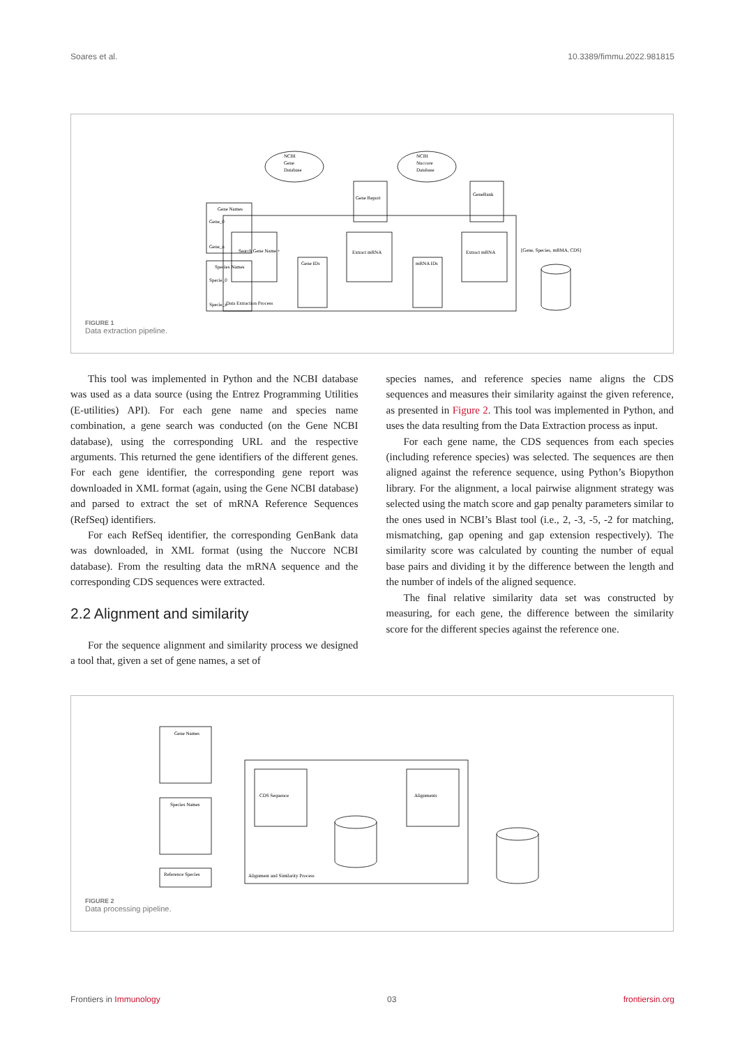Soares et al. 10.3389/fimmu.2022.981815
NCBI
Gene
Database
NCBI
Nuccore
Database
Gene Names
Gene_0
Gene_n
Species Names
Specie_0
Specie_n
Data Extraction Process
Search Gene Name +
Gene IDs
Extract mRNA
mRNA IDs
Extract mRNA
Gene Report
GeneBank
[Gene, Species, mRMA, CDS]
FIGURE 1
Data extraction pipeline.
This tool was implemented in Python and the NCBI database was used as a data source (using the Entrez Programming Utilities (E-utilities) API). For each gene name and species name combination, a gene search was conducted (on the Gene NCBI database), using the corresponding URL and the respective arguments. This returned the gene identifiers of the different genes. For each gene identifier, the corresponding gene report was downloaded in XML format (again, using the Gene NCBI database) and parsed to extract the set of mRNA Reference Sequences (RefSeq) identifiers.
For each RefSeq identifier, the corresponding GenBank data was downloaded, in XML format (using the Nuccore NCBI database). From the resulting data the mRNA sequence and the corresponding CDS sequences were extracted.
2.2 Alignment and similarity
For the sequence alignment and similarity process we designed a tool that, given a set of gene names, a set of
species names, and reference species name aligns the CDS sequences and measures their similarity against the given reference, as presented in Figure 2. This tool was implemented in Python, and uses the data resulting from the Data Extraction process as input.
For each gene name, the CDS sequences from each species (including reference species) was selected. The sequences are then aligned against the reference sequence, using Python’s Biopython library. For the alignment, a local pairwise alignment strategy was selected using the match score and gap penalty parameters similar to the ones used in NCBI’s Blast tool (i.e., 2, -3, -5, -2 for matching, mismatching, gap opening and gap extension respectively). The similarity score was calculated by counting the number of equal base pairs and dividing it by the difference between the length and the number of indels of the aligned sequence.
The final relative similarity data set was constructed by measuring, for each gene, the difference between the similarity score for the different species against the reference one.
Gene Names
Species Names
Reference Species
Alignment and Similarity Process
CDS Sequence
Alignments
FIGURE 2
Data processing pipeline.
Frontiers in Immunology 03 frontiersin.org